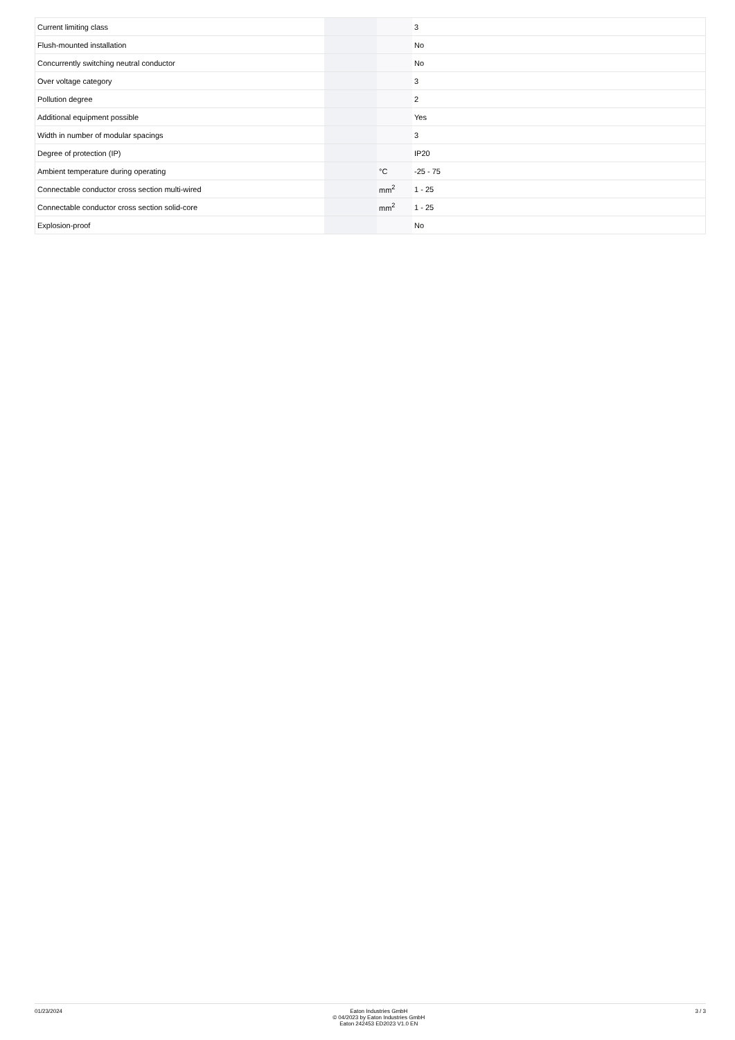| Current limiting class | | | 3 |
| Flush-mounted installation | | | No |
| Concurrently switching neutral conductor | | | No |
| Over voltage category | | | 3 |
| Pollution degree | | | 2 |
| Additional equipment possible | | | Yes |
| Width in number of modular spacings | | | 3 |
| Degree of protection (IP) | | | IP20 |
| Ambient temperature during operating | | °C | -25 - 75 |
| Connectable conductor cross section multi-wired | | mm<sup>2</sup> | 1 - 25 |
| Connectable conductor cross section solid-core | | mm<sup>2</sup> | 1 - 25 |
| Explosion-proof | | | No |
01/23/2024 Eaton Industries GmbH
© 04/2023 by Eaton Industries GmbH
Eaton 242453 ED2023 V1.0 EN
3 / 3